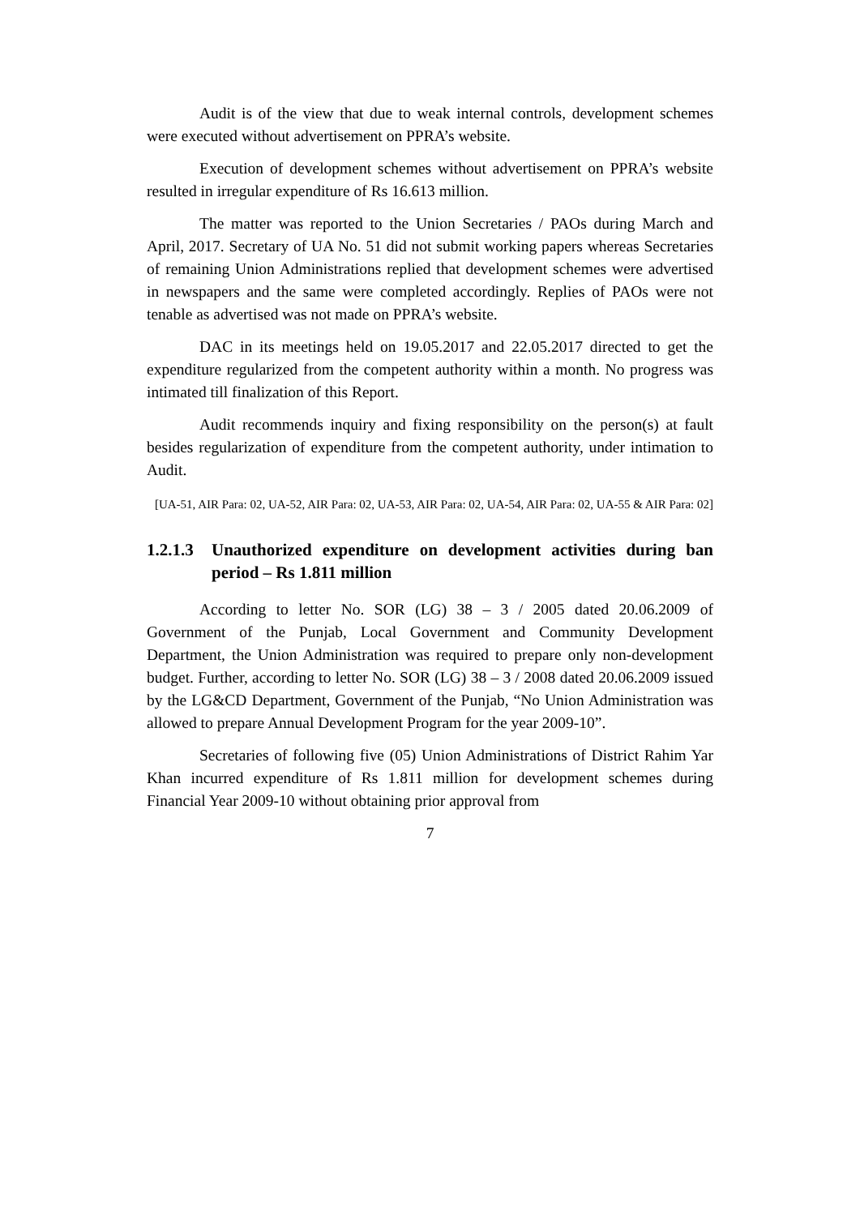Audit is of the view that due to weak internal controls, development schemes were executed without advertisement on PPRA’s website.
Execution of development schemes without advertisement on PPRA’s website resulted in irregular expenditure of Rs 16.613 million.
The matter was reported to the Union Secretaries / PAOs during March and April, 2017. Secretary of UA No. 51 did not submit working papers whereas Secretaries of remaining Union Administrations replied that development schemes were advertised in newspapers and the same were completed accordingly. Replies of PAOs were not tenable as advertised was not made on PPRA’s website.
DAC in its meetings held on 19.05.2017 and 22.05.2017 directed to get the expenditure regularized from the competent authority within a month. No progress was intimated till finalization of this Report.
Audit recommends inquiry and fixing responsibility on the person(s) at fault besides regularization of expenditure from the competent authority, under intimation to Audit.
[UA-51, AIR Para: 02, UA-52, AIR Para: 02, UA-53, AIR Para: 02, UA-54, AIR Para: 02, UA-55 & AIR Para: 02]
1.2.1.3 Unauthorized expenditure on development activities during ban period – Rs 1.811 million
According to letter No. SOR (LG) 38 – 3 / 2005 dated 20.06.2009 of Government of the Punjab, Local Government and Community Development Department, the Union Administration was required to prepare only non-development budget. Further, according to letter No. SOR (LG) 38 – 3 / 2008 dated 20.06.2009 issued by the LG&CD Department, Government of the Punjab, “No Union Administration was allowed to prepare Annual Development Program for the year 2009-10”.
Secretaries of following five (05) Union Administrations of District Rahim Yar Khan incurred expenditure of Rs 1.811 million for development schemes during Financial Year 2009-10 without obtaining prior approval from
7